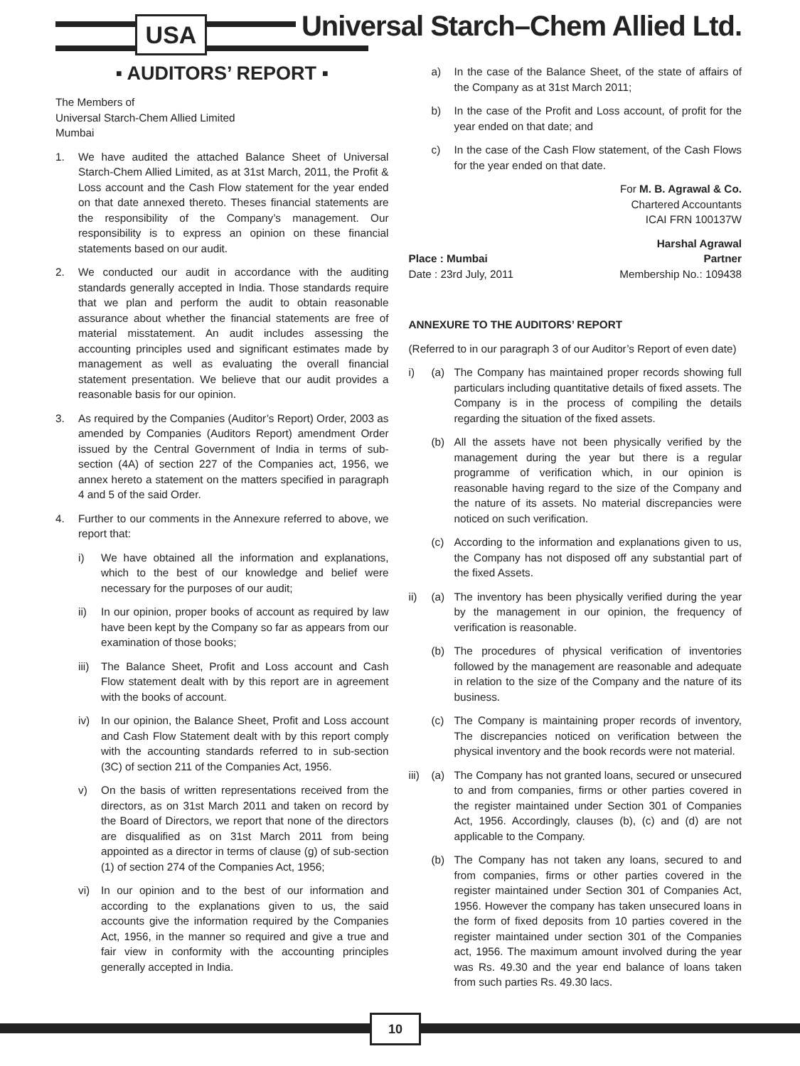USA
Universal Starch–Chem Allied Ltd.
▪ AUDITORS’ REPORT ▪
The Members of
Universal Starch-Chem Allied Limited
Mumbai
1. We have audited the attached Balance Sheet of Universal Starch-Chem Allied Limited, as at 31st March, 2011, the Profit & Loss account and the Cash Flow statement for the year ended on that date annexed thereto. Theses financial statements are the responsibility of the Company’s management. Our responsibility is to express an opinion on these financial statements based on our audit.
2. We conducted our audit in accordance with the auditing standards generally accepted in India. Those standards require that we plan and perform the audit to obtain reasonable assurance about whether the financial statements are free of material misstatement. An audit includes assessing the accounting principles used and significant estimates made by management as well as evaluating the overall financial statement presentation. We believe that our audit provides a reasonable basis for our opinion.
3. As required by the Companies (Auditor’s Report) Order, 2003 as amended by Companies (Auditors Report) amendment Order issued by the Central Government of India in terms of sub-section (4A) of section 227 of the Companies act, 1956, we annex hereto a statement on the matters specified in paragraph 4 and 5 of the said Order.
4. Further to our comments in the Annexure referred to above, we report that:
i) We have obtained all the information and explanations, which to the best of our knowledge and belief were necessary for the purposes of our audit;
ii) In our opinion, proper books of account as required by law have been kept by the Company so far as appears from our examination of those books;
iii) The Balance Sheet, Profit and Loss account and Cash Flow statement dealt with by this report are in agreement with the books of account.
iv) In our opinion, the Balance Sheet, Profit and Loss account and Cash Flow Statement dealt with by this report comply with the accounting standards referred to in sub-section (3C) of section 211 of the Companies Act, 1956.
v) On the basis of written representations received from the directors, as on 31st March 2011 and taken on record by the Board of Directors, we report that none of the directors are disqualified as on 31st March 2011 from being appointed as a director in terms of clause (g) of sub-section (1) of section 274 of the Companies Act, 1956;
vi) In our opinion and to the best of our information and according to the explanations given to us, the said accounts give the information required by the Companies Act, 1956, in the manner so required and give a true and fair view in conformity with the accounting principles generally accepted in India.
a) In the case of the Balance Sheet, of the state of affairs of the Company as at 31st March 2011;
b) In the case of the Profit and Loss account, of profit for the year ended on that date; and
c) In the case of the Cash Flow statement, of the Cash Flows for the year ended on that date.
For M. B. Agrawal & Co.
Chartered Accountants
ICAI FRN 100137W
Harshal Agrawal
Place : Mumbai Partner
Date : 23rd July, 2011 Membership No.: 109438
ANNEXURE TO THE AUDITORS’ REPORT
(Referred to in our paragraph 3 of our Auditor’s Report of even date)
i) (a) The Company has maintained proper records showing full particulars including quantitative details of fixed assets. The Company is in the process of compiling the details regarding the situation of the fixed assets.
(b) All the assets have not been physically verified by the management during the year but there is a regular programme of verification which, in our opinion is reasonable having regard to the size of the Company and the nature of its assets. No material discrepancies were noticed on such verification.
(c) According to the information and explanations given to us, the Company has not disposed off any substantial part of the fixed Assets.
ii) (a) The inventory has been physically verified during the year by the management in our opinion, the frequency of verification is reasonable.
(b) The procedures of physical verification of inventories followed by the management are reasonable and adequate in relation to the size of the Company and the nature of its business.
(c) The Company is maintaining proper records of inventory, The discrepancies noticed on verification between the physical inventory and the book records were not material.
iii) (a) The Company has not granted loans, secured or unsecured to and from companies, firms or other parties covered in the register maintained under Section 301 of Companies Act, 1956. Accordingly, clauses (b), (c) and (d) are not applicable to the Company.
(b) The Company has not taken any loans, secured to and from companies, firms or other parties covered in the register maintained under Section 301 of Companies Act, 1956. However the company has taken unsecured loans in the form of fixed deposits from 10 parties covered in the register maintained under section 301 of the Companies act, 1956. The maximum amount involved during the year was Rs. 49.30 and the year end balance of loans taken from such parties Rs. 49.30 lacs.
10